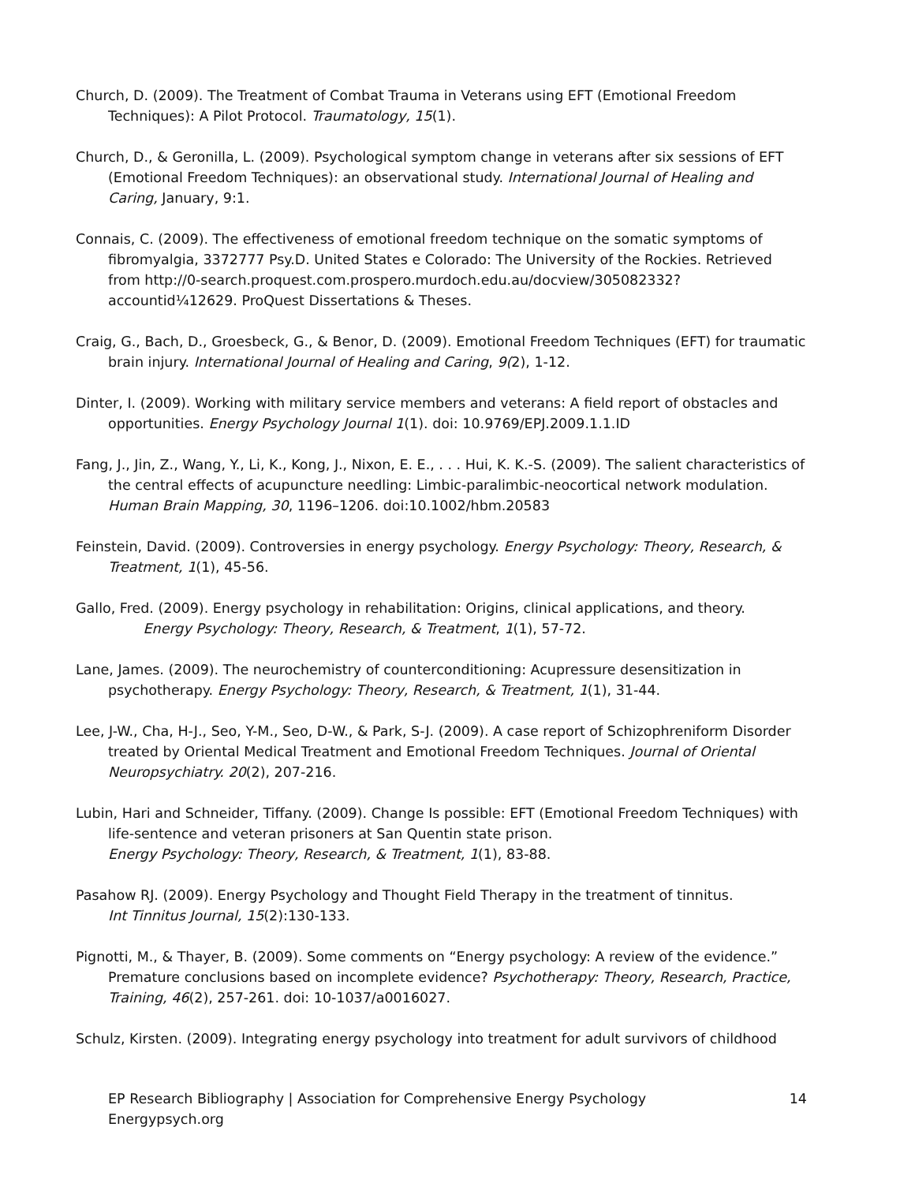Church, D. (2009). The Treatment of Combat Trauma in Veterans using EFT (Emotional Freedom Techniques): A Pilot Protocol. Traumatology, 15(1).
Church, D., & Geronilla, L. (2009). Psychological symptom change in veterans after six sessions of EFT (Emotional Freedom Techniques): an observational study. International Journal of Healing and Caring, January, 9:1.
Connais, C. (2009). The effectiveness of emotional freedom technique on the somatic symptoms of fibromyalgia, 3372777 Psy.D. United States e Colorado: The University of the Rockies. Retrieved from http://0-search.proquest.com.prospero.murdoch.edu.au/docview/305082332?accountid¼12629. ProQuest Dissertations & Theses.
Craig, G., Bach, D., Groesbeck, G., & Benor, D. (2009). Emotional Freedom Techniques (EFT) for traumatic brain injury. International Journal of Healing and Caring, 9(2), 1-12.
Dinter, I. (2009). Working with military service members and veterans: A field report of obstacles and opportunities. Energy Psychology Journal 1(1). doi: 10.9769/EPJ.2009.1.1.ID
Fang, J., Jin, Z., Wang, Y., Li, K., Kong, J., Nixon, E. E., . . . Hui, K. K.-S. (2009). The salient characteristics of the central effects of acupuncture needling: Limbic-paralimbic-neocortical network modulation. Human Brain Mapping, 30, 1196–1206. doi:10.1002/hbm.20583
Feinstein, David. (2009). Controversies in energy psychology. Energy Psychology: Theory, Research, & Treatment, 1(1), 45-56.
Gallo, Fred. (2009). Energy psychology in rehabilitation: Origins, clinical applications, and theory.
Energy Psychology: Theory, Research, & Treatment, 1(1), 57-72.
Lane, James. (2009). The neurochemistry of counterconditioning: Acupressure desensitization in psychotherapy. Energy Psychology: Theory, Research, & Treatment, 1(1), 31-44.
Lee, J-W., Cha, H-J., Seo, Y-M., Seo, D-W., & Park, S-J. (2009). A case report of Schizophreniform Disorder treated by Oriental Medical Treatment and Emotional Freedom Techniques. Journal of Oriental Neuropsychiatry. 20(2), 207-216.
Lubin, Hari and Schneider, Tiffany. (2009). Change Is possible: EFT (Emotional Freedom Techniques) with life-sentence and veteran prisoners at San Quentin state prison.
Energy Psychology: Theory, Research, & Treatment, 1(1), 83-88.
Pasahow RJ. (2009). Energy Psychology and Thought Field Therapy in the treatment of tinnitus.
Int Tinnitus Journal, 15(2):130-133.
Pignotti, M., & Thayer, B. (2009). Some comments on “Energy psychology: A review of the evidence.” Premature conclusions based on incomplete evidence? Psychotherapy: Theory, Research, Practice, Training, 46(2), 257-261. doi: 10-1037/a0016027.
Schulz, Kirsten. (2009). Integrating energy psychology into treatment for adult survivors of childhood
14 EP Research Bibliography | Association for Comprehensive Energy Psychology
Energypsych.org